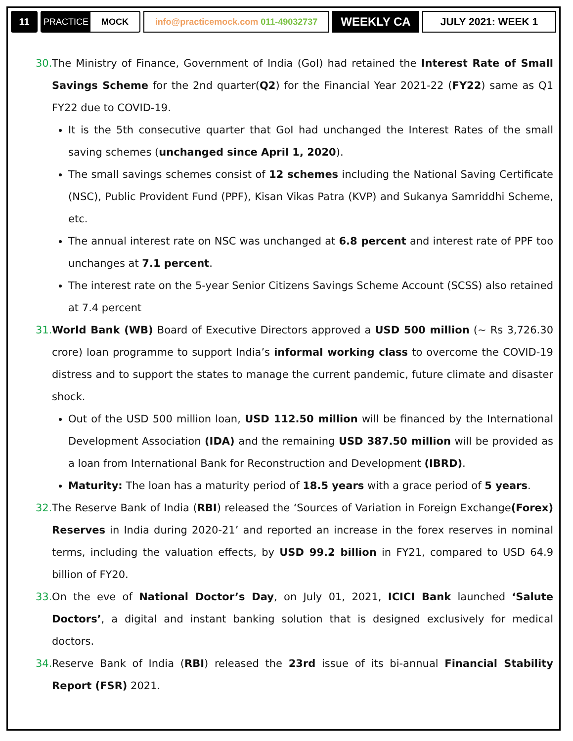11
PRACTICE MOCK
info@practicemock.com 011-49032737
WEEKLY CA JULY 2021: WEEK 1
30.
The Ministry of Finance, Government of India (GoI) had retained the Interest Rate of Small Savings Scheme for the 2nd quarter(Q2) for the Financial Year 2021-22 (FY22) same as Q1 FY22 due to COVID-19.
It is the 5th consecutive quarter that GoI had unchanged the Interest Rates of the small saving schemes (unchanged since April 1, 2020).
The small savings schemes consist of 12 schemes including the National Saving Certificate (NSC), Public Provident Fund (PPF), Kisan Vikas Patra (KVP) and Sukanya Samriddhi Scheme, etc.
The annual interest rate on NSC was unchanged at 6.8 percent and interest rate of PPF too unchanges at 7.1 percent.
The interest rate on the 5-year Senior Citizens Savings Scheme Account (SCSS) also retained at 7.4 percent
31.
World Bank (WB) Board of Executive Directors approved a USD 500 million (~ Rs 3,726.30 crore) loan programme to support India’s informal working class to overcome the COVID-19 distress and to support the states to manage the current pandemic, future climate and disaster shock.
Out of the USD 500 million loan, USD 112.50 million will be financed by the International Development Association (IDA) and the remaining USD 387.50 million will be provided as a loan from International Bank for Reconstruction and Development (IBRD).
Maturity: The loan has a maturity period of 18.5 years with a grace period of 5 years.
32.
The Reserve Bank of India (RBI) released the ‘Sources of Variation in Foreign Exchange(Forex) Reserves in India during 2020-21’ and reported an increase in the forex reserves in nominal terms, including the valuation effects, by USD 99.2 billion in FY21, compared to USD 64.9 billion of FY20.
33.
On the eve of National Doctor’s Day, on July 01, 2021, ICICI Bank launched ‘Salute Doctors’, a digital and instant banking solution that is designed exclusively for medical doctors.
34.
Reserve Bank of India (RBI) released the 23rd issue of its bi-annual Financial Stability Report (FSR) 2021.